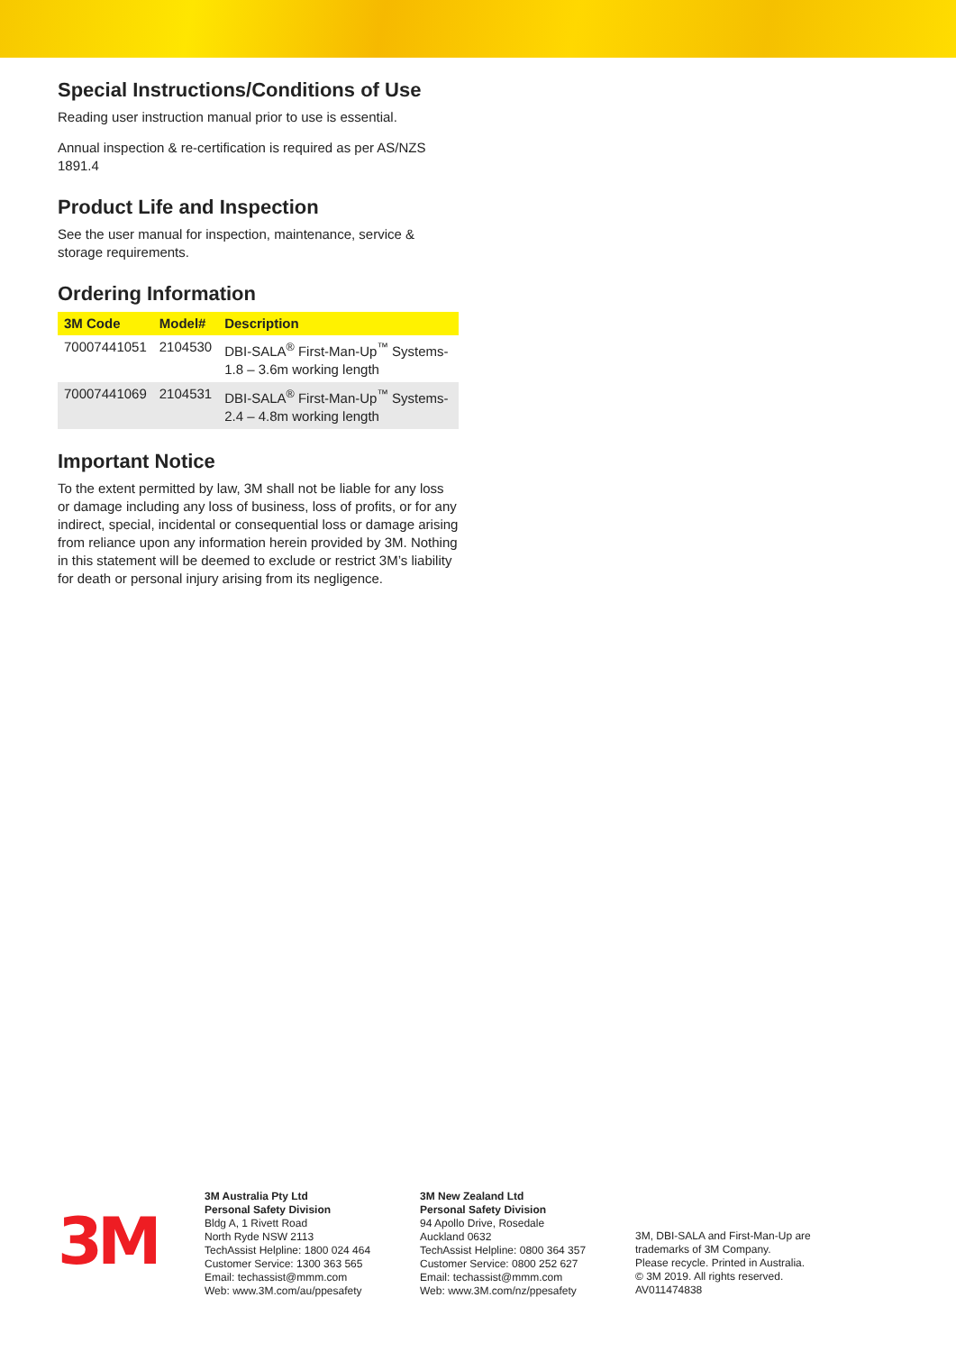Special Instructions/Conditions of Use
Reading user instruction manual prior to use is essential.
Annual inspection & re-certification is required as per AS/NZS 1891.4
Product Life and Inspection
See the user manual for inspection, maintenance, service & storage requirements.
Ordering Information
| 3M Code | Model# | Description |
| --- | --- | --- |
| 70007441051 | 2104530 | DBI-SALA<sup>®</sup> First-Man-Up<sup>™</sup> Systems- 1.8 – 3.6m working length |
| 70007441069 | 2104531 | DBI-SALA<sup>®</sup> First-Man-Up<sup>™</sup> Systems- 2.4 – 4.8m working length |
Important Notice
To the extent permitted by law, 3M shall not be liable for any loss or damage including any loss of business, loss of profits, or for any indirect, special, incidental or consequential loss or damage arising from reliance upon any information herein provided by 3M. Nothing in this statement will be deemed to exclude or restrict 3M’s liability for death or personal injury arising from its negligence.
3M
3M Australia Pty Ltd
Personal Safety Division
Bldg A, 1 Rivett Road
North Ryde NSW 2113
TechAssist Helpline: 1800 024 464
Customer Service: 1300 363 565
Email: techassist@mmm.com
Web: www.3M.com/au/ppesafety
3M New Zealand Ltd
Personal Safety Division
94 Apollo Drive, Rosedale
Auckland 0632
TechAssist Helpline: 0800 364 357
Customer Service: 0800 252 627
Email: techassist@mmm.com
Web: www.3M.com/nz/ppesafety
3M, DBI-SALA and First-Man-Up are trademarks of 3M Company.
Please recycle. Printed in Australia.
© 3M 2019. All rights reserved.
AV011474838